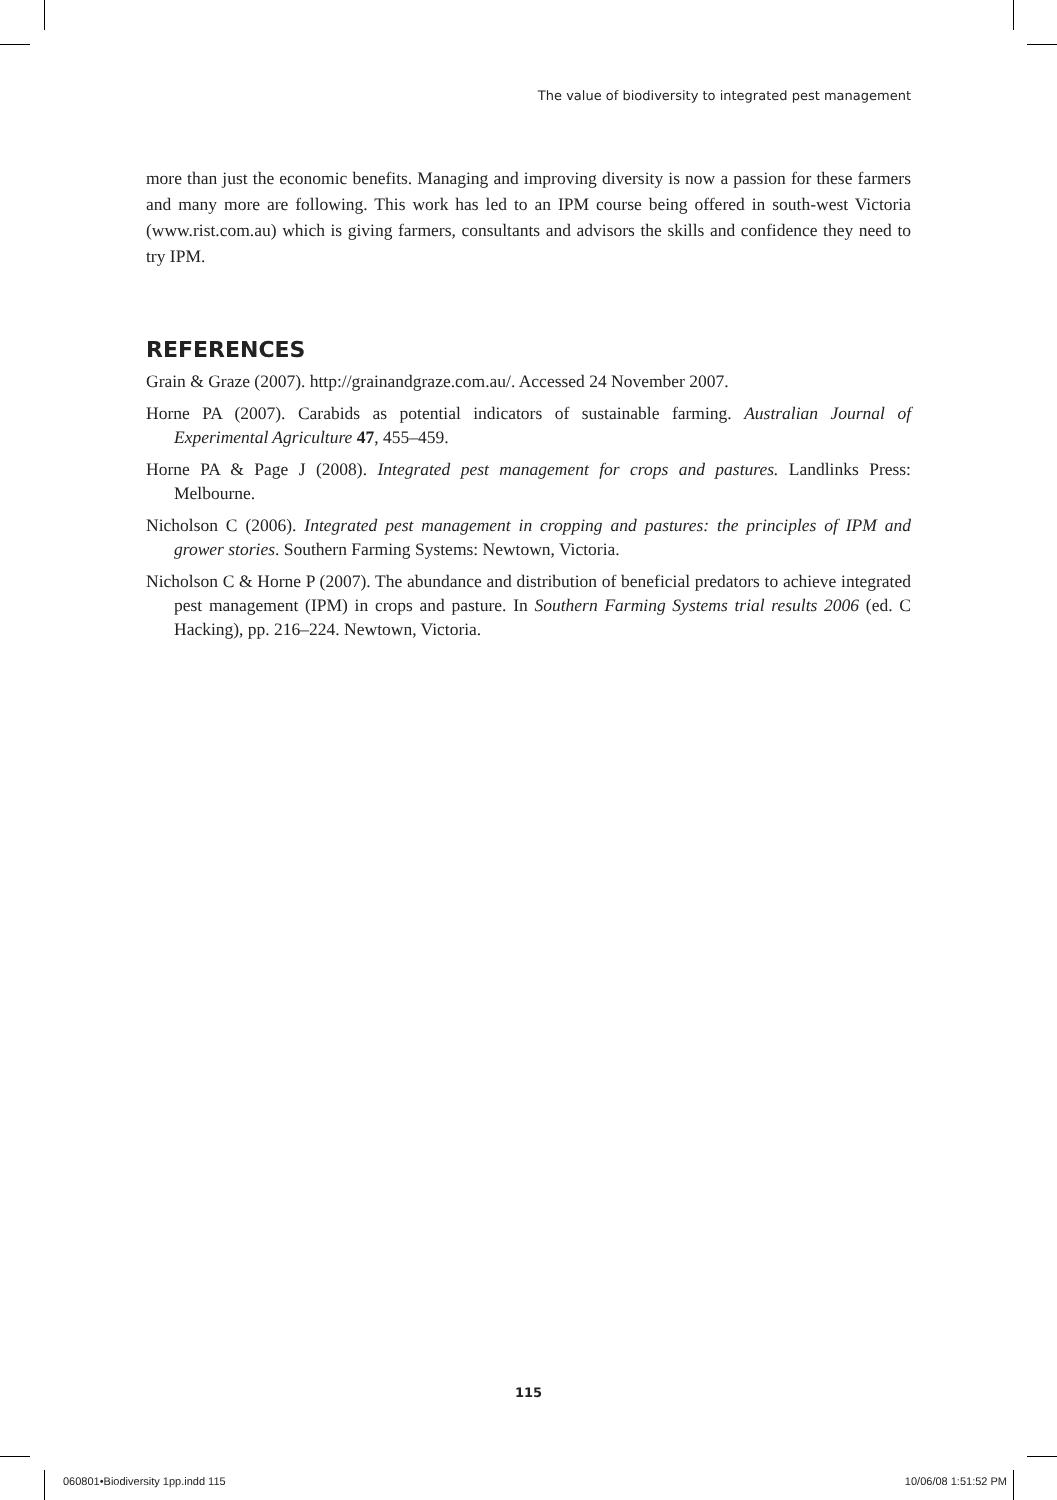The value of biodiversity to integrated pest management
more than just the economic benefits. Managing and improving diversity is now a passion for these farmers and many more are following. This work has led to an IPM course being offered in south-west Victoria (www.rist.com.au) which is giving farmers, consultants and advisors the skills and confidence they need to try IPM.
REFERENCES
Grain & Graze (2007). http://grainandgraze.com.au/. Accessed 24 November 2007.
Horne PA (2007). Carabids as potential indicators of sustainable farming. Australian Journal of Experimental Agriculture 47, 455–459.
Horne PA & Page J (2008). Integrated pest management for crops and pastures. Landlinks Press: Melbourne.
Nicholson C (2006). Integrated pest management in cropping and pastures: the principles of IPM and grower stories. Southern Farming Systems: Newtown, Victoria.
Nicholson C & Horne P (2007). The abundance and distribution of beneficial predators to achieve integrated pest management (IPM) in crops and pasture. In Southern Farming Systems trial results 2006 (ed. C Hacking), pp. 216–224. Newtown, Victoria.
115
060801•Biodiversity 1pp.indd 115
10/06/08 1:51:52 PM